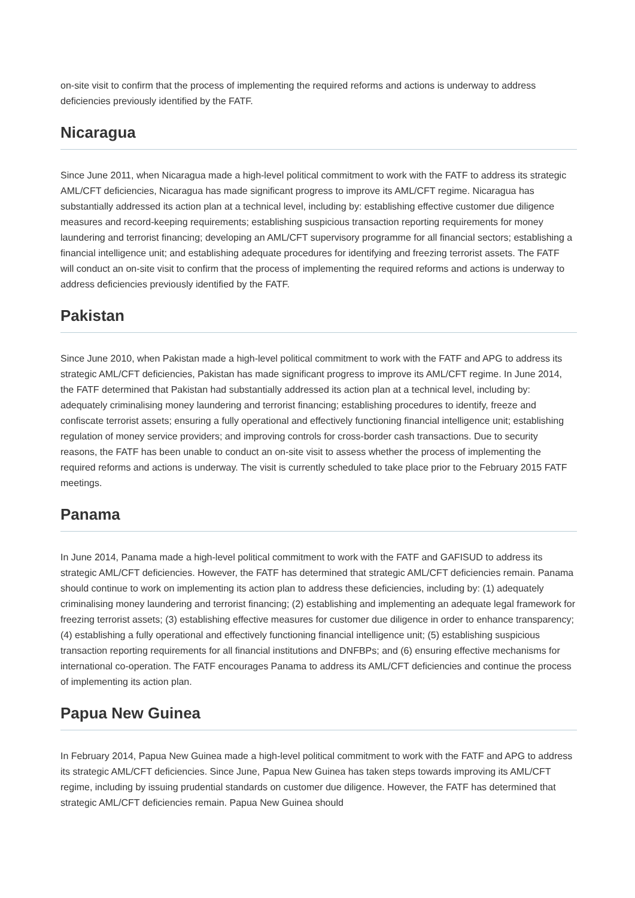on-site visit to confirm that the process of implementing the required reforms and actions is underway to address deficiencies previously identified by the FATF.
Nicaragua
Since June 2011, when Nicaragua made a high-level political commitment to work with the FATF to address its strategic AML/CFT deficiencies, Nicaragua has made significant progress to improve its AML/CFT regime. Nicaragua has substantially addressed its action plan at a technical level, including by: establishing effective customer due diligence measures and record-keeping requirements; establishing suspicious transaction reporting requirements for money laundering and terrorist financing; developing an AML/CFT supervisory programme for all financial sectors; establishing a financial intelligence unit; and establishing adequate procedures for identifying and freezing terrorist assets. The FATF will conduct an on-site visit to confirm that the process of implementing the required reforms and actions is underway to address deficiencies previously identified by the FATF.
Pakistan
Since June 2010, when Pakistan made a high-level political commitment to work with the FATF and APG to address its strategic AML/CFT deficiencies, Pakistan has made significant progress to improve its AML/CFT regime. In June 2014, the FATF determined that Pakistan had substantially addressed its action plan at a technical level, including by: adequately criminalising money laundering and terrorist financing; establishing procedures to identify, freeze and confiscate terrorist assets; ensuring a fully operational and effectively functioning financial intelligence unit; establishing regulation of money service providers; and improving controls for cross-border cash transactions. Due to security reasons, the FATF has been unable to conduct an on-site visit to assess whether the process of implementing the required reforms and actions is underway. The visit is currently scheduled to take place prior to the February 2015 FATF meetings.
Panama
In June 2014, Panama made a high-level political commitment to work with the FATF and GAFISUD to address its strategic AML/CFT deficiencies. However, the FATF has determined that strategic AML/CFT deficiencies remain. Panama should continue to work on implementing its action plan to address these deficiencies, including by: (1) adequately criminalising money laundering and terrorist financing; (2) establishing and implementing an adequate legal framework for freezing terrorist assets; (3) establishing effective measures for customer due diligence in order to enhance transparency; (4) establishing a fully operational and effectively functioning financial intelligence unit; (5) establishing suspicious transaction reporting requirements for all financial institutions and DNFBPs; and (6) ensuring effective mechanisms for international co-operation. The FATF encourages Panama to address its AML/CFT deficiencies and continue the process of implementing its action plan.
Papua New Guinea
In February 2014, Papua New Guinea made a high-level political commitment to work with the FATF and APG to address its strategic AML/CFT deficiencies. Since June, Papua New Guinea has taken steps towards improving its AML/CFT regime, including by issuing prudential standards on customer due diligence. However, the FATF has determined that strategic AML/CFT deficiencies remain. Papua New Guinea should